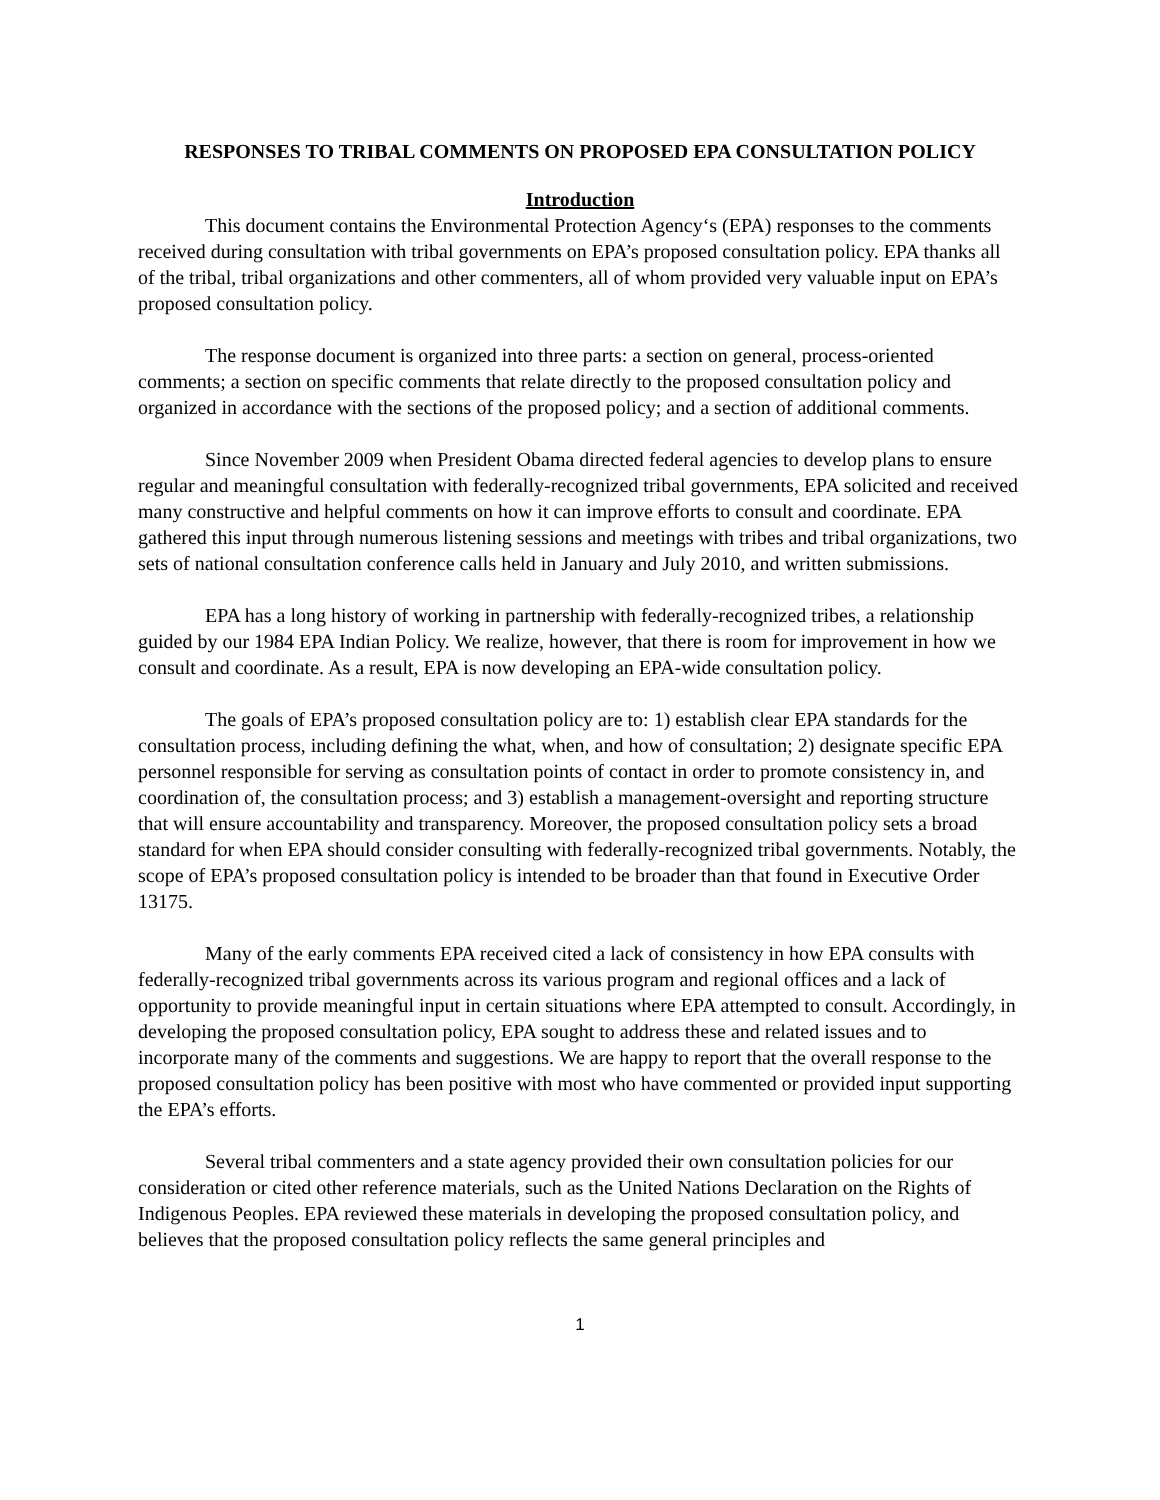RESPONSES TO TRIBAL COMMENTS ON PROPOSED EPA CONSULTATION POLICY
Introduction
This document contains the Environmental Protection Agency‘s (EPA) responses to the comments received during consultation with tribal governments on EPA’s proposed consultation policy. EPA thanks all of the tribal, tribal organizations and other commenters, all of whom provided very valuable input on EPA’s proposed consultation policy.
The response document is organized into three parts: a section on general, process-oriented comments; a section on specific comments that relate directly to the proposed consultation policy and organized in accordance with the sections of the proposed policy; and a section of additional comments.
Since November 2009 when President Obama directed federal agencies to develop plans to ensure regular and meaningful consultation with federally-recognized tribal governments, EPA solicited and received many constructive and helpful comments on how it can improve efforts to consult and coordinate. EPA gathered this input through numerous listening sessions and meetings with tribes and tribal organizations, two sets of national consultation conference calls held in January and July 2010, and written submissions.
EPA has a long history of working in partnership with federally-recognized tribes, a relationship guided by our 1984 EPA Indian Policy. We realize, however, that there is room for improvement in how we consult and coordinate. As a result, EPA is now developing an EPA-wide consultation policy.
The goals of EPA’s proposed consultation policy are to: 1) establish clear EPA standards for the consultation process, including defining the what, when, and how of consultation; 2) designate specific EPA personnel responsible for serving as consultation points of contact in order to promote consistency in, and coordination of, the consultation process; and 3) establish a management-oversight and reporting structure that will ensure accountability and transparency. Moreover, the proposed consultation policy sets a broad standard for when EPA should consider consulting with federally-recognized tribal governments. Notably, the scope of EPA’s proposed consultation policy is intended to be broader than that found in Executive Order 13175.
Many of the early comments EPA received cited a lack of consistency in how EPA consults with federally-recognized tribal governments across its various program and regional offices and a lack of opportunity to provide meaningful input in certain situations where EPA attempted to consult. Accordingly, in developing the proposed consultation policy, EPA sought to address these and related issues and to incorporate many of the comments and suggestions. We are happy to report that the overall response to the proposed consultation policy has been positive with most who have commented or provided input supporting the EPA’s efforts.
Several tribal commenters and a state agency provided their own consultation policies for our consideration or cited other reference materials, such as the United Nations Declaration on the Rights of Indigenous Peoples. EPA reviewed these materials in developing the proposed consultation policy, and believes that the proposed consultation policy reflects the same general principles and
1